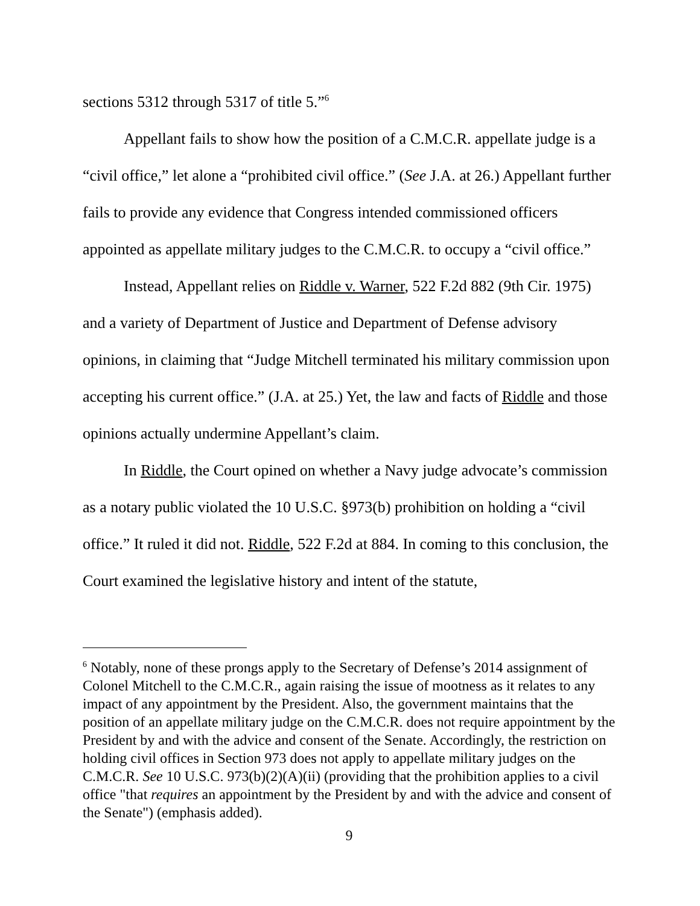sections 5312 through 5317 of title 5.”<sup>6</sup>
Appellant fails to show how the position of a C.M.C.R. appellate judge is a “civil office,” let alone a “prohibited civil office.” (See J.A. at 26.) Appellant further fails to provide any evidence that Congress intended commissioned officers appointed as appellate military judges to the C.M.C.R. to occupy a “civil office.”
Instead, Appellant relies on Riddle v. Warner, 522 F.2d 882 (9th Cir. 1975) and a variety of Department of Justice and Department of Defense advisory opinions, in claiming that “Judge Mitchell terminated his military commission upon accepting his current office.” (J.A. at 25.) Yet, the law and facts of Riddle and those opinions actually undermine Appellant’s claim.
In Riddle, the Court opined on whether a Navy judge advocate’s commission as a notary public violated the 10 U.S.C. §973(b) prohibition on holding a “civil office.” It ruled it did not. Riddle, 522 F.2d at 884. In coming to this conclusion, the Court examined the legislative history and intent of the statute,
<sup>6</sup> Notably, none of these prongs apply to the Secretary of Defense’s 2014 assignment of Colonel Mitchell to the C.M.C.R., again raising the issue of mootness as it relates to any impact of any appointment by the President. Also, the government maintains that the position of an appellate military judge on the C.M.C.R. does not require appointment by the President by and with the advice and consent of the Senate. Accordingly, the restriction on holding civil offices in Section 973 does not apply to appellate military judges on the C.M.C.R. See 10 U.S.C. 973(b)(2)(A)(ii) (providing that the prohibition applies to a civil office "that requires an appointment by the President by and with the advice and consent of the Senate") (emphasis added).
9